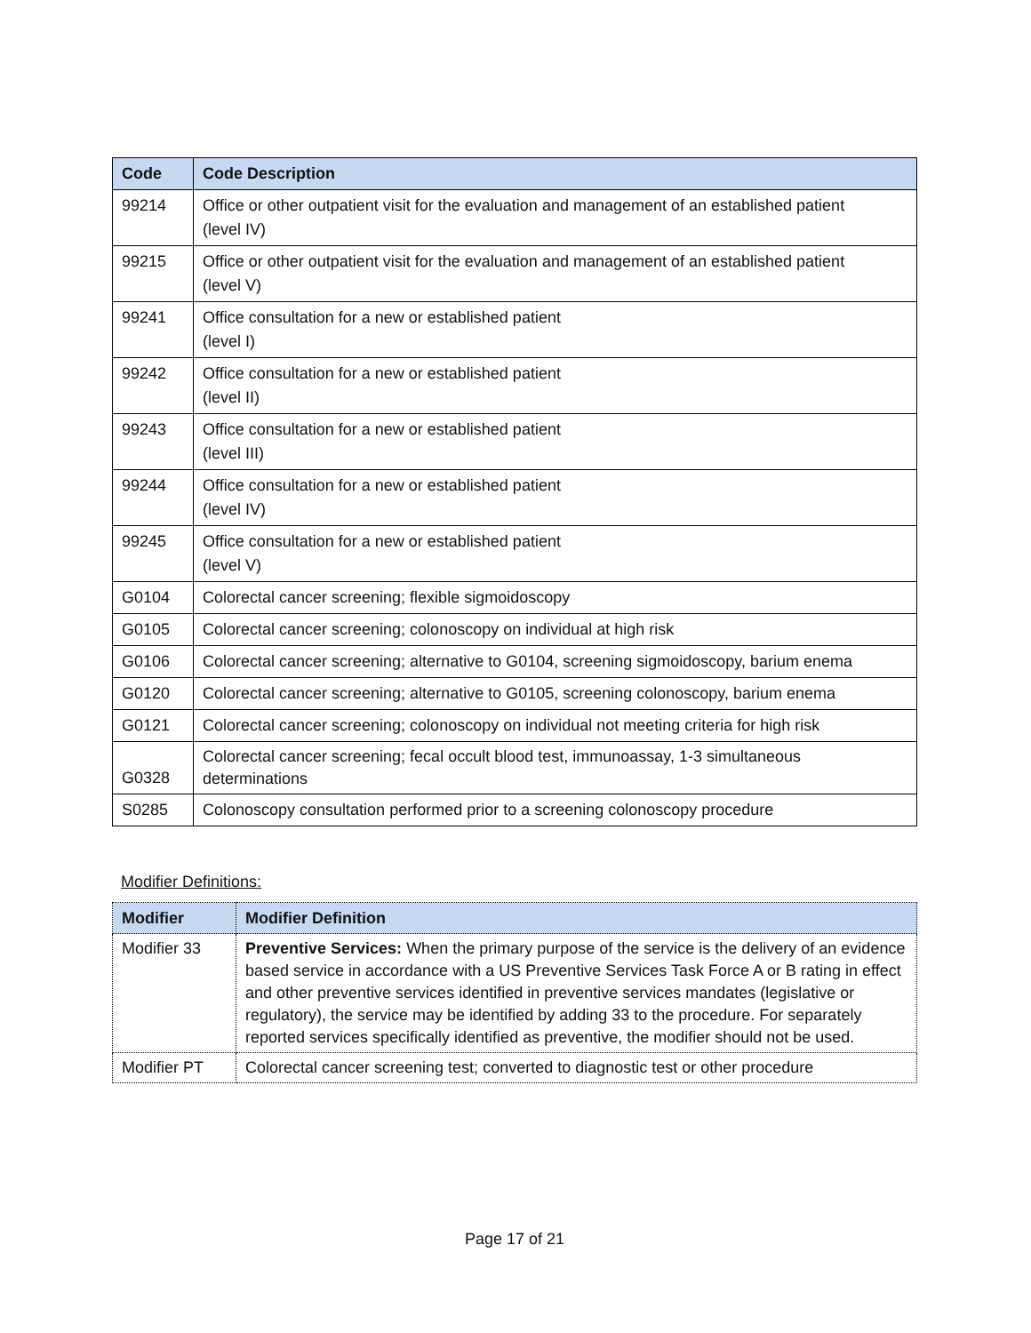| Code | Code Description |
| --- | --- |
| 99214 | Office or other outpatient visit for the evaluation and management of an established patient (level IV) |
| 99215 | Office or other outpatient visit for the evaluation and management of an established patient (level V) |
| 99241 | Office consultation for a new or established patient (level I) |
| 99242 | Office consultation for a new or established patient (level II) |
| 99243 | Office consultation for a new or established patient (level III) |
| 99244 | Office consultation for a new or established patient (level IV) |
| 99245 | Office consultation for a new or established patient (level V) |
| G0104 | Colorectal cancer screening; flexible sigmoidoscopy |
| G0105 | Colorectal cancer screening; colonoscopy on individual at high risk |
| G0106 | Colorectal cancer screening; alternative to G0104, screening sigmoidoscopy, barium enema |
| G0120 | Colorectal cancer screening; alternative to G0105, screening colonoscopy, barium enema |
| G0121 | Colorectal cancer screening; colonoscopy on individual not meeting criteria for high risk |
| G0328 | Colorectal cancer screening; fecal occult blood test, immunoassay, 1-3 simultaneous determinations |
| S0285 | Colonoscopy consultation performed prior to a screening colonoscopy procedure |
Modifier Definitions:
| Modifier | Modifier Definition |
| --- | --- |
| Modifier 33 | Preventive Services: When the primary purpose of the service is the delivery of an evidence based service in accordance with a US Preventive Services Task Force A or B rating in effect and other preventive services identified in preventive services mandates (legislative or regulatory), the service may be identified by adding 33 to the procedure. For separately reported services specifically identified as preventive, the modifier should not be used. |
| Modifier PT | Colorectal cancer screening test; converted to diagnostic test or other procedure |
Page 17 of 21